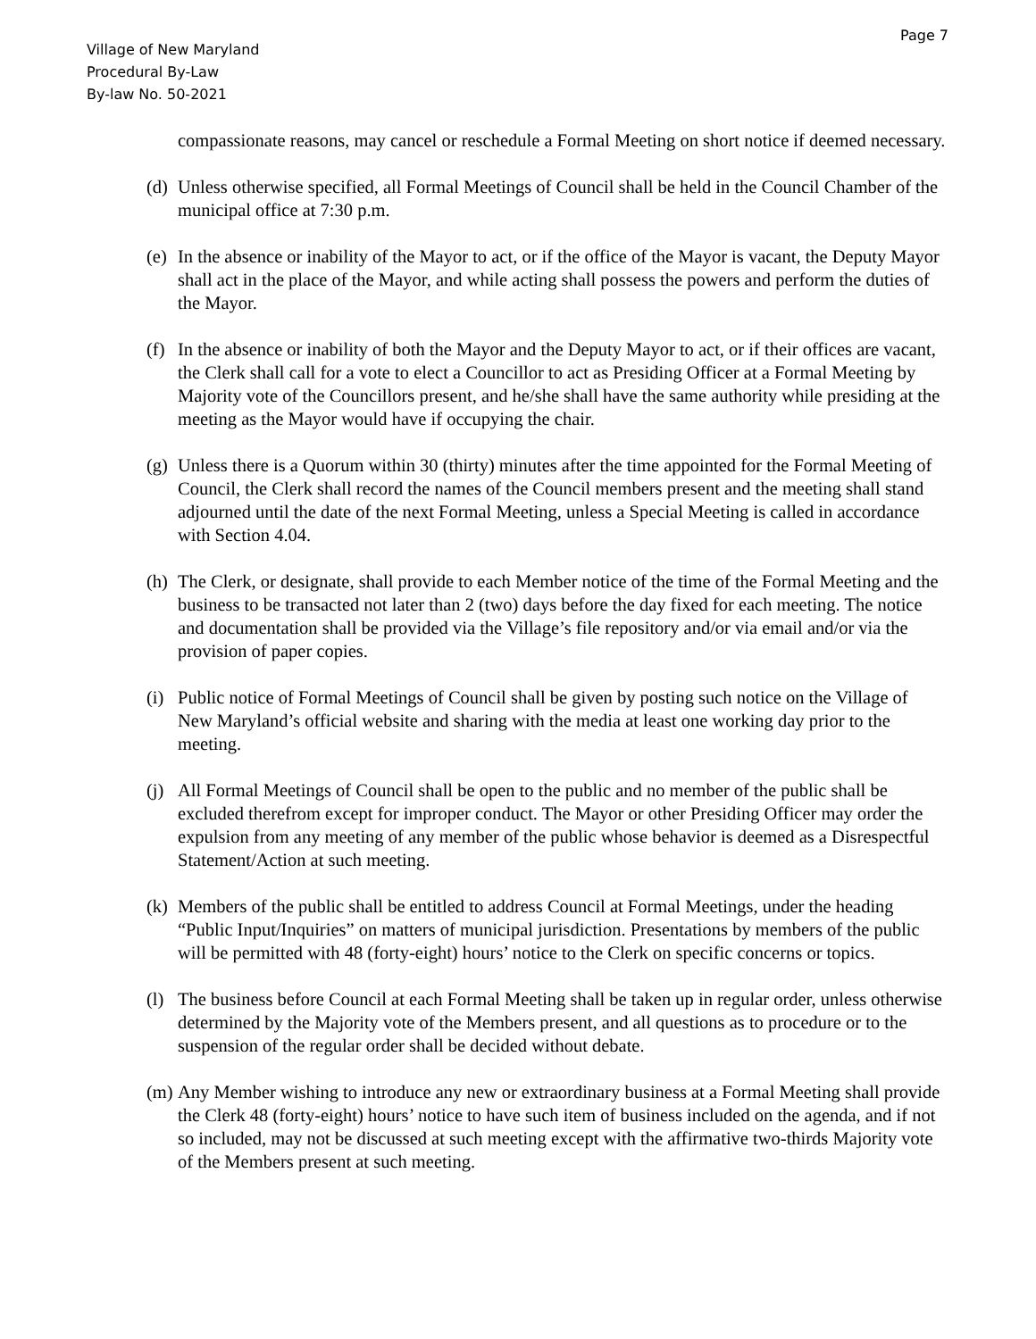Page 7
Village of New Maryland
Procedural By-Law
By-law No. 50-2021
compassionate reasons, may cancel or reschedule a Formal Meeting on short notice if deemed necessary.
(d)
Unless otherwise specified, all Formal Meetings of Council shall be held in the Council Chamber of the municipal office at 7:30 p.m.
(e)
In the absence or inability of the Mayor to act, or if the office of the Mayor is vacant, the Deputy Mayor shall act in the place of the Mayor, and while acting shall possess the powers and perform the duties of the Mayor.
(f)
In the absence or inability of both the Mayor and the Deputy Mayor to act, or if their offices are vacant, the Clerk shall call for a vote to elect a Councillor to act as Presiding Officer at a Formal Meeting by Majority vote of the Councillors present, and he/she shall have the same authority while presiding at the meeting as the Mayor would have if occupying the chair.
(g)
Unless there is a Quorum within 30 (thirty) minutes after the time appointed for the Formal Meeting of Council, the Clerk shall record the names of the Council members present and the meeting shall stand adjourned until the date of the next Formal Meeting, unless a Special Meeting is called in accordance with Section 4.04.
(h)
The Clerk, or designate, shall provide to each Member notice of the time of the Formal Meeting and the business to be transacted not later than 2 (two) days before the day fixed for each meeting. The notice and documentation shall be provided via the Village’s file repository and/or via email and/or via the provision of paper copies.
(i)
Public notice of Formal Meetings of Council shall be given by posting such notice on the Village of New Maryland’s official website and sharing with the media at least one working day prior to the meeting.
(j)
All Formal Meetings of Council shall be open to the public and no member of the public shall be excluded therefrom except for improper conduct. The Mayor or other Presiding Officer may order the expulsion from any meeting of any member of the public whose behavior is deemed as a Disrespectful Statement/Action at such meeting.
(k)
Members of the public shall be entitled to address Council at Formal Meetings, under the heading “Public Input/Inquiries” on matters of municipal jurisdiction. Presentations by members of the public will be permitted with 48 (forty-eight) hours’ notice to the Clerk on specific concerns or topics.
(l)
The business before Council at each Formal Meeting shall be taken up in regular order, unless otherwise determined by the Majority vote of the Members present, and all questions as to procedure or to the suspension of the regular order shall be decided without debate.
(m)
Any Member wishing to introduce any new or extraordinary business at a Formal Meeting shall provide the Clerk 48 (forty-eight) hours’ notice to have such item of business included on the agenda, and if not so included, may not be discussed at such meeting except with the affirmative two-thirds Majority vote of the Members present at such meeting.